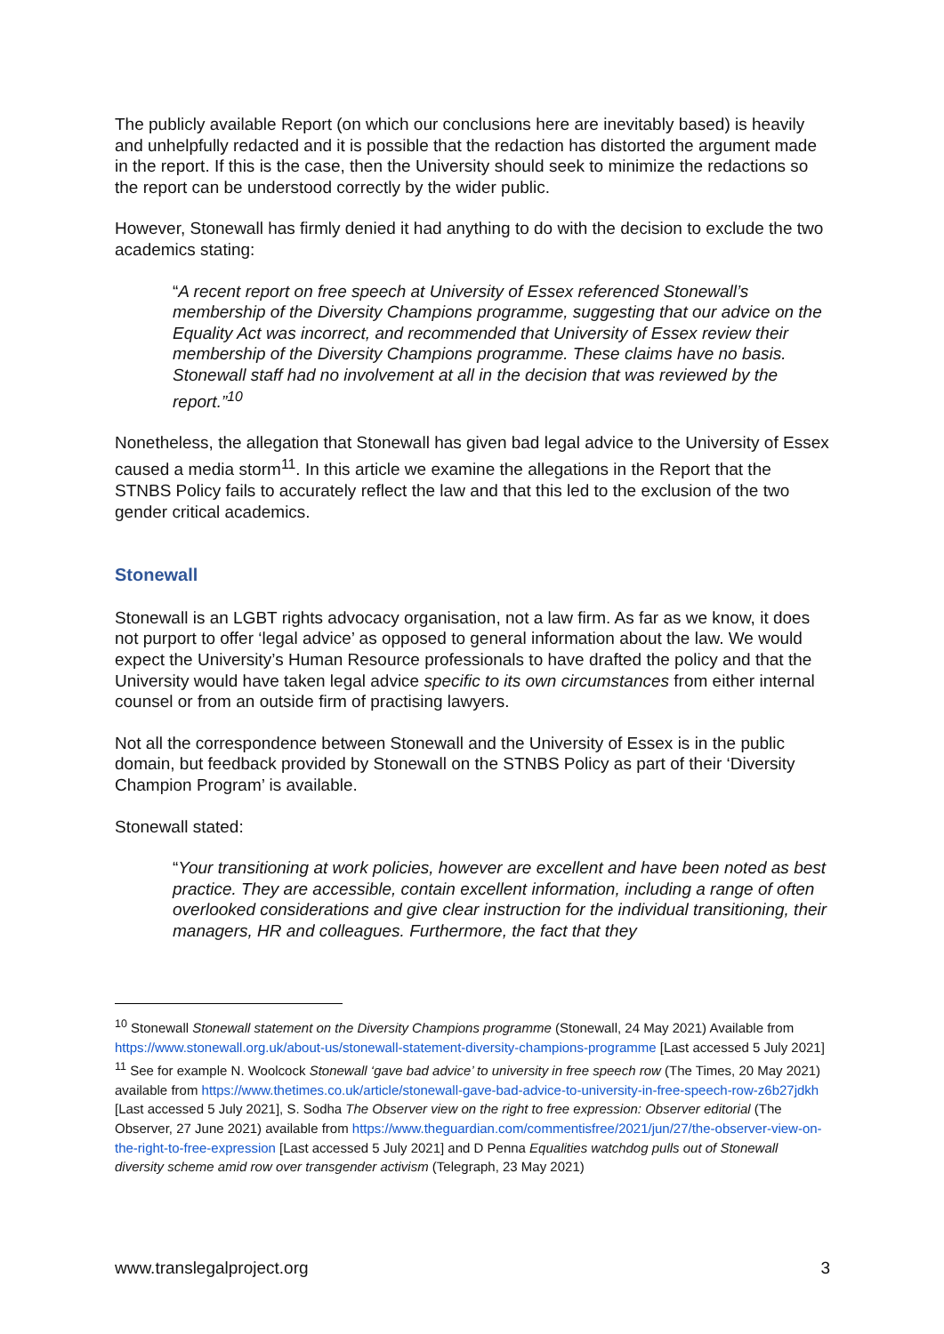The publicly available Report (on which our conclusions here are inevitably based) is heavily and unhelpfully redacted and it is possible that the redaction has distorted the argument made in the report. If this is the case, then the University should seek to minimize the redactions so the report can be understood correctly by the wider public.
However, Stonewall has firmly denied it had anything to do with the decision to exclude the two academics stating:
“A recent report on free speech at University of Essex referenced Stonewall’s membership of the Diversity Champions programme, suggesting that our advice on the Equality Act was incorrect, and recommended that University of Essex review their membership of the Diversity Champions programme. These claims have no basis. Stonewall staff had no involvement at all in the decision that was reviewed by the report.”<sup>10</sup>
Nonetheless, the allegation that Stonewall has given bad legal advice to the University of Essex caused a media storm<sup>11</sup>. In this article we examine the allegations in the Report that the STNBS Policy fails to accurately reflect the law and that this led to the exclusion of the two gender critical academics.
Stonewall
Stonewall is an LGBT rights advocacy organisation, not a law firm. As far as we know, it does not purport to offer ‘legal advice’ as opposed to general information about the law. We would expect the University’s Human Resource professionals to have drafted the policy and that the University would have taken legal advice specific to its own circumstances from either internal counsel or from an outside firm of practising lawyers.
Not all the correspondence between Stonewall and the University of Essex is in the public domain, but feedback provided by Stonewall on the STNBS Policy as part of their ‘Diversity Champion Program’ is available.
Stonewall stated:
“Your transitioning at work policies, however are excellent and have been noted as best practice. They are accessible, contain excellent information, including a range of often overlooked considerations and give clear instruction for the individual transitioning, their managers, HR and colleagues. Furthermore, the fact that they
<sup>10</sup> Stonewall Stonewall statement on the Diversity Champions programme (Stonewall, 24 May 2021) Available from https://www.stonewall.org.uk/about-us/stonewall-statement-diversity-champions-programme [Last accessed 5 July 2021]
<sup>11</sup> See for example N. Woolcock Stonewall ‘gave bad advice’ to university in free speech row (The Times, 20 May 2021) available from https://www.thetimes.co.uk/article/stonewall-gave-bad-advice-to-university-in-free-speech-row-z6b27jdkh [Last accessed 5 July 2021], S. Sodha The Observer view on the right to free expression: Observer editorial (The Observer, 27 June 2021) available from https://www.theguardian.com/commentisfree/2021/jun/27/the-observer-view-on-the-right-to-free-expression [Last accessed 5 July 2021] and D Penna Equalities watchdog pulls out of Stonewall diversity scheme amid row over transgender activism (Telegraph, 23 May 2021)
www.translegalproject.org 3